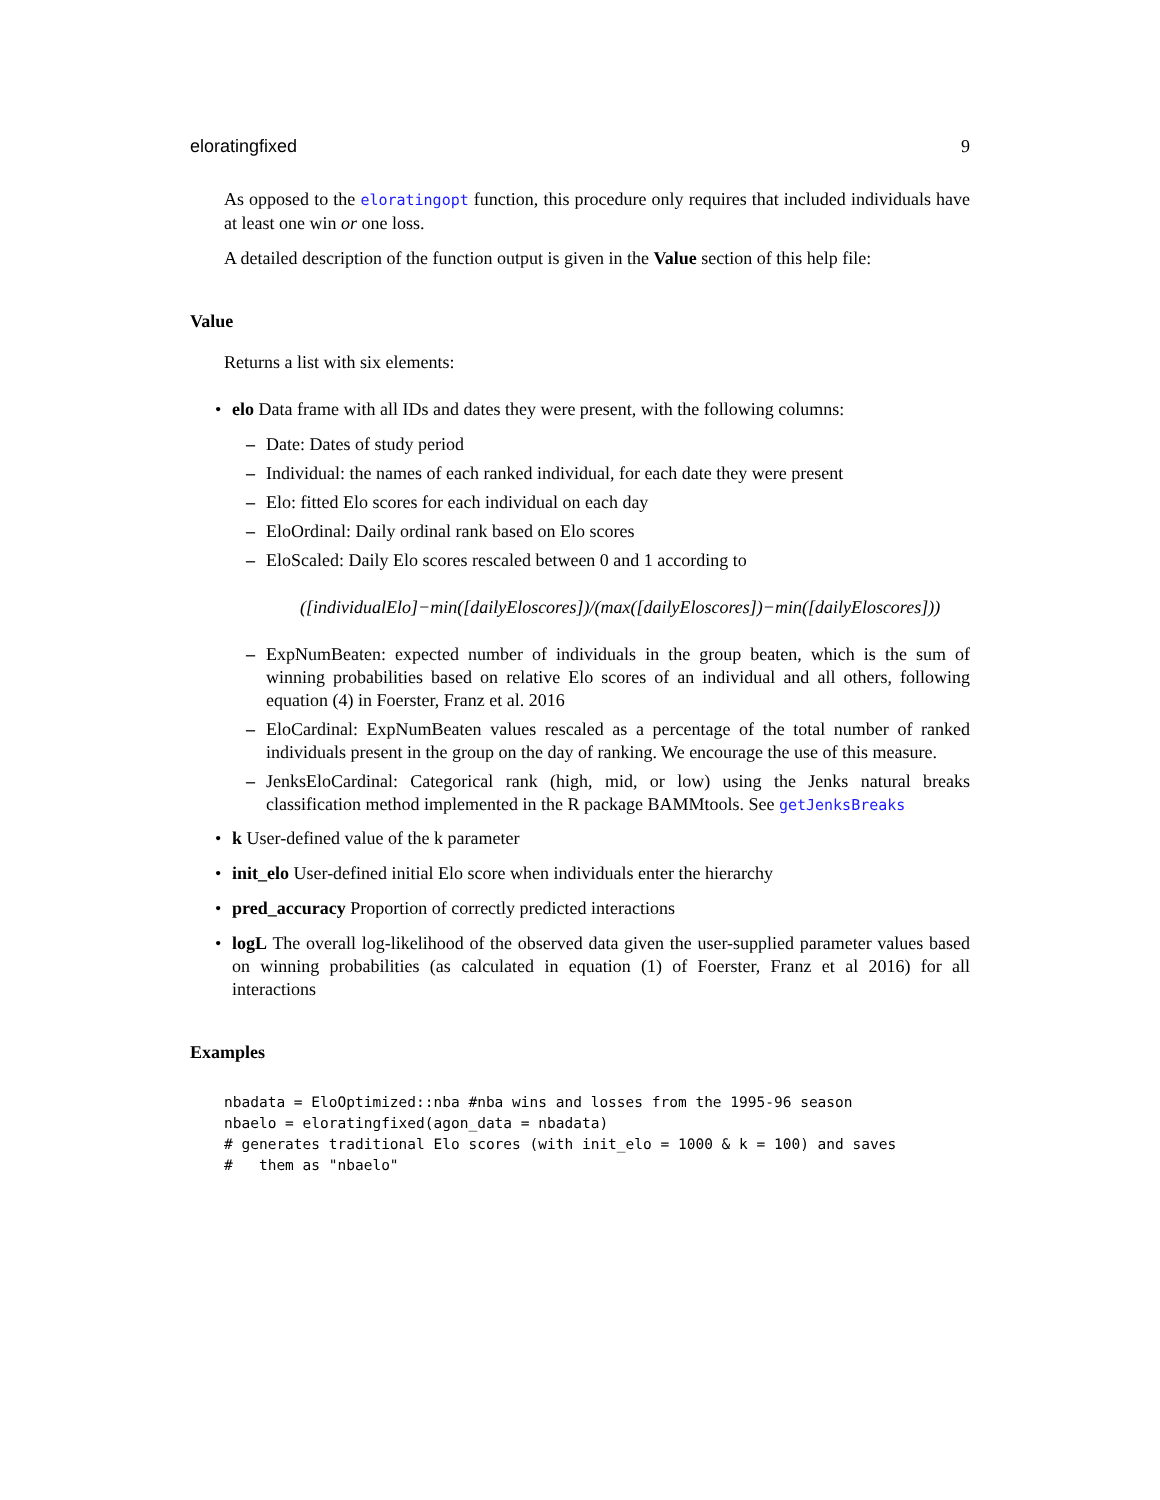eloratingfixed 9
As opposed to the eloratingopt function, this procedure only requires that included individuals have at least one win or one loss.
A detailed description of the function output is given in the Value section of this help file:
Value
Returns a list with six elements:
• elo Data frame with all IDs and dates they were present, with the following columns:
– Date: Dates of study period
– Individual: the names of each ranked individual, for each date they were present
– Elo: fitted Elo scores for each individual on each day
– EloOrdinal: Daily ordinal rank based on Elo scores
– EloScaled: Daily Elo scores rescaled between 0 and 1 according to
([individualElo]−min([dailyEloscores])/(max([dailyEloscores])−min([dailyEloscores]))
– ExpNumBeaten: expected number of individuals in the group beaten, which is the sum of winning probabilities based on relative Elo scores of an individual and all others, following equation (4) in Foerster, Franz et al. 2016
– EloCardinal: ExpNumBeaten values rescaled as a percentage of the total number of ranked individuals present in the group on the day of ranking. We encourage the use of this measure.
– JenksEloCardinal: Categorical rank (high, mid, or low) using the Jenks natural breaks classification method implemented in the R package BAMMtools. See getJenksBreaks
• k User-defined value of the k parameter
• init_elo User-defined initial Elo score when individuals enter the hierarchy
• pred_accuracy Proportion of correctly predicted interactions
• logL The overall log-likelihood of the observed data given the user-supplied parameter values based on winning probabilities (as calculated in equation (1) of Foerster, Franz et al 2016) for all interactions
Examples
nbadata = EloOptimized::nba #nba wins and losses from the 1995-96 season
nbaelo = eloratingfixed(agon_data = nbadata)
# generates traditional Elo scores (with init_elo = 1000 & k = 100) and saves
#   them as "nbaelo"